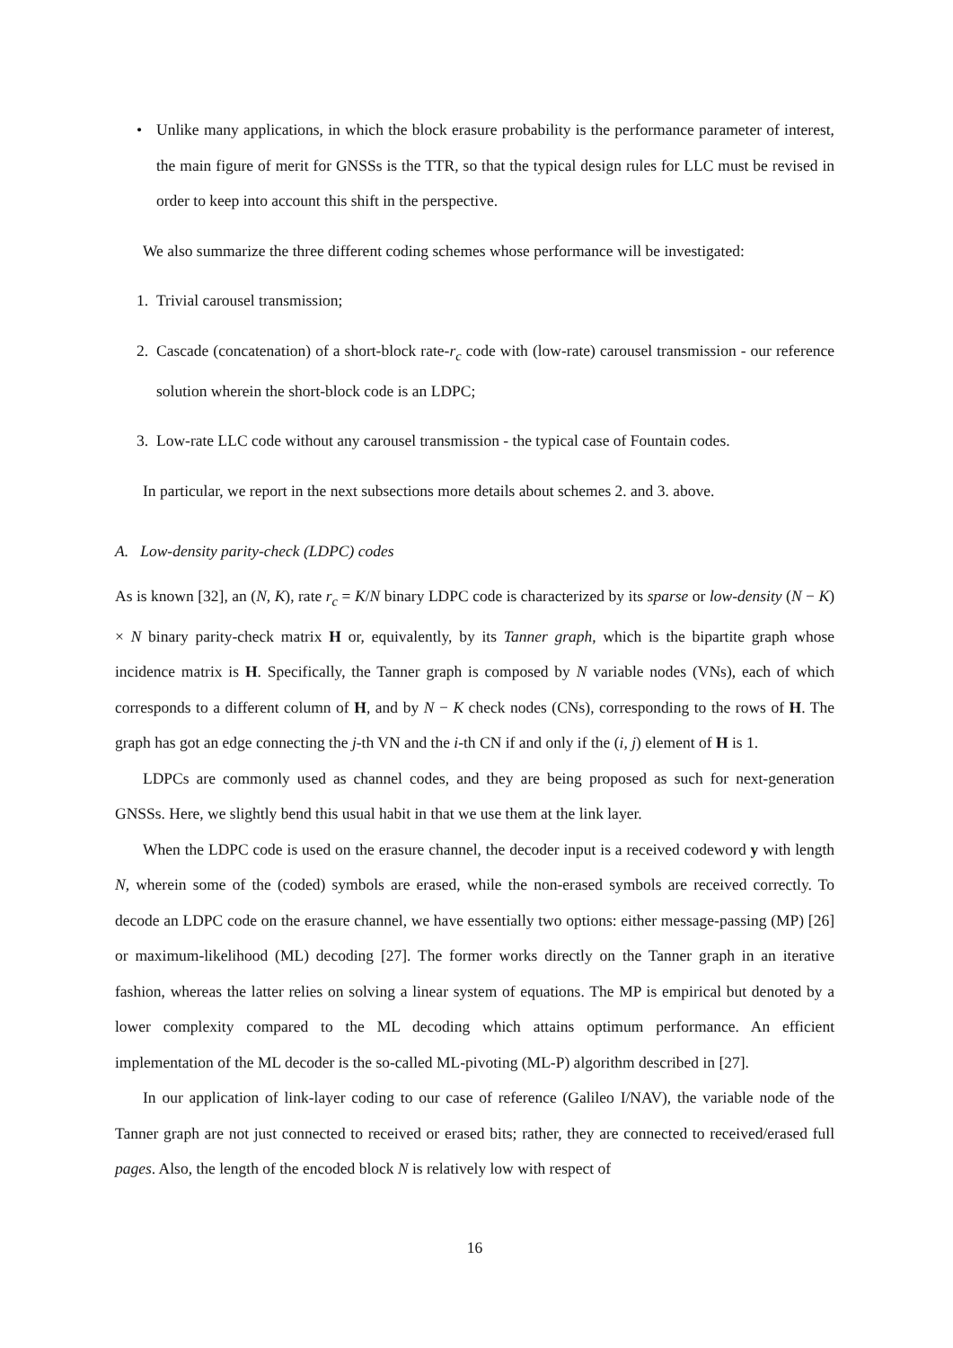• Unlike many applications, in which the block erasure probability is the performance parameter of interest, the main figure of merit for GNSSs is the TTR, so that the typical design rules for LLC must be revised in order to keep into account this shift in the perspective.
We also summarize the three different coding schemes whose performance will be investigated:
1. Trivial carousel transmission;
2. Cascade (concatenation) of a short-block rate-r<sub>c</sub> code with (low-rate) carousel transmission - our reference solution wherein the short-block code is an LDPC;
3. Low-rate LLC code without any carousel transmission - the typical case of Fountain codes.
In particular, we report in the next subsections more details about schemes 2. and 3. above.
A. Low-density parity-check (LDPC) codes
As is known [32], an (N, K), rate r<sub>c</sub> = K/N binary LDPC code is characterized by its sparse or low-density (N − K) × N binary parity-check matrix H or, equivalently, by its Tanner graph, which is the bipartite graph whose incidence matrix is H. Specifically, the Tanner graph is composed by N variable nodes (VNs), each of which corresponds to a different column of H, and by N − K check nodes (CNs), corresponding to the rows of H. The graph has got an edge connecting the j-th VN and the i-th CN if and only if the (i, j) element of H is 1.
LDPCs are commonly used as channel codes, and they are being proposed as such for next-generation GNSSs. Here, we slightly bend this usual habit in that we use them at the link layer.
When the LDPC code is used on the erasure channel, the decoder input is a received codeword y with length N, wherein some of the (coded) symbols are erased, while the non-erased symbols are received correctly. To decode an LDPC code on the erasure channel, we have essentially two options: either message-passing (MP) [26] or maximum-likelihood (ML) decoding [27]. The former works directly on the Tanner graph in an iterative fashion, whereas the latter relies on solving a linear system of equations. The MP is empirical but denoted by a lower complexity compared to the ML decoding which attains optimum performance. An efficient implementation of the ML decoder is the so-called ML-pivoting (ML-P) algorithm described in [27].
In our application of link-layer coding to our case of reference (Galileo I/NAV), the variable node of the Tanner graph are not just connected to received or erased bits; rather, they are connected to received/erased full pages. Also, the length of the encoded block N is relatively low with respect of
16